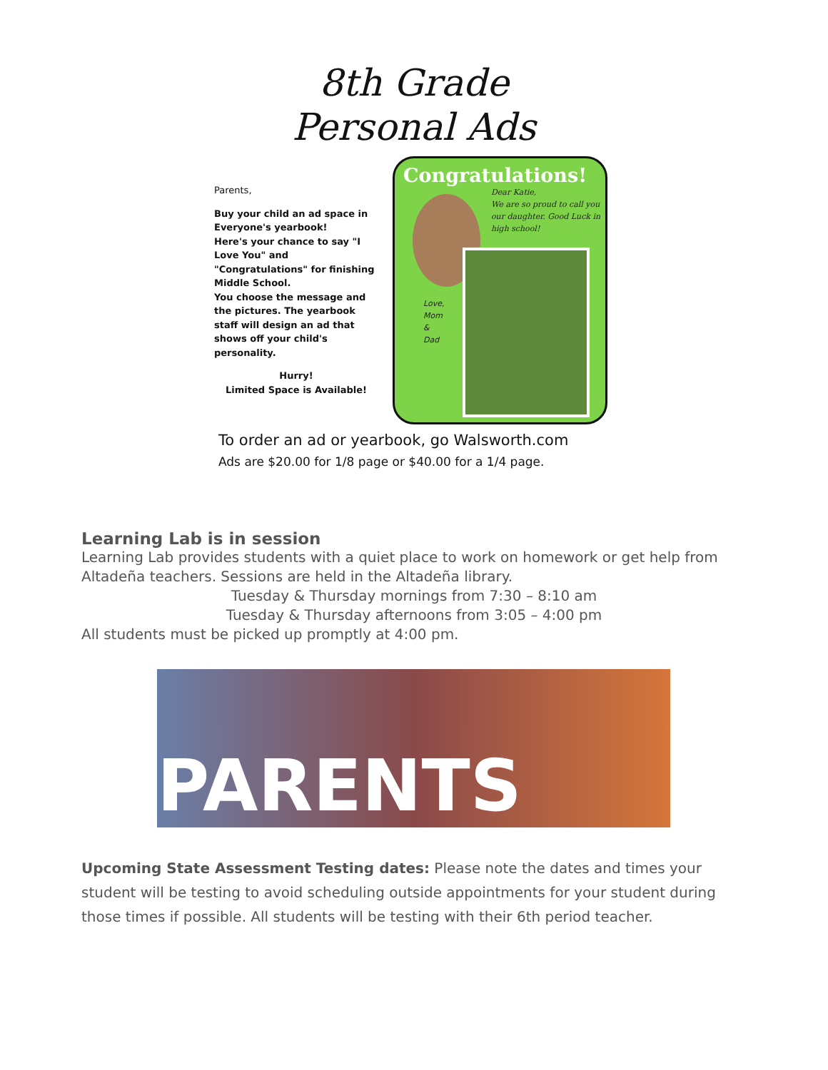8th Grade
Personal Ads
Parents,
Buy your child an ad space in Everyone's yearbook!
Here's your chance to say "I Love You" and "Congratulations" for finishing Middle School.
You choose the message and the pictures. The yearbook staff will design an ad that shows off your child's personality.
Hurry!
Limited Space is Available!
Congratulations!
Dear Katie,
We are so proud to call you our daughter. Good Luck in high school!
Love,
Mom
&
Dad
To order an ad or yearbook, go Walsworth.com
Ads are $20.00 for 1/8 page or $40.00 for a 1/4 page.
Learning Lab is in session
Learning Lab provides students with a quiet place to work on homework or get help from Altadeña teachers. Sessions are held in the Altadeña library.
Tuesday & Thursday mornings from 7:30 – 8:10 am
Tuesday & Thursday afternoons from 3:05 – 4:00 pm
All students must be picked up promptly at 4:00 pm.
PARENTS
Upcoming State Assessment Testing dates: Please note the dates and times your student will be testing to avoid scheduling outside appointments for your student during those times if possible. All students will be testing with their 6th period teacher.